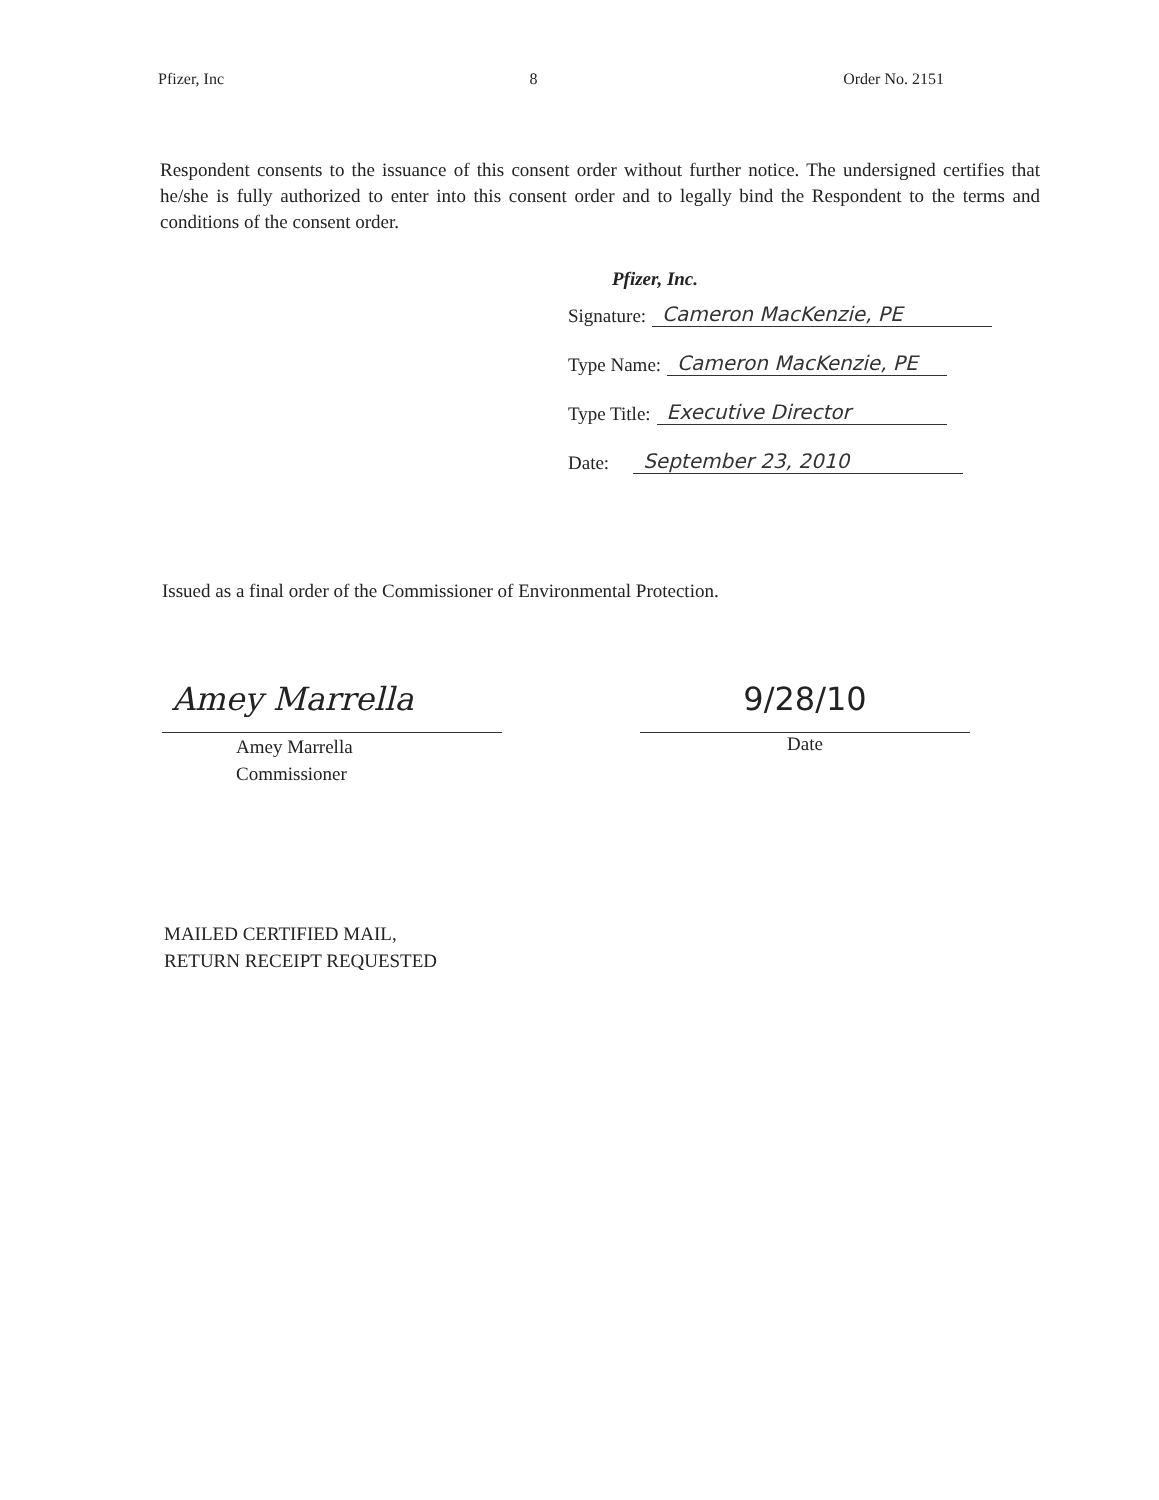Pfizer, Inc 8 Order No. 2151
Respondent consents to the issuance of this consent order without further notice. The undersigned certifies that he/she is fully authorized to enter into this consent order and to legally bind the Respondent to the terms and conditions of the consent order.
Pfizer, Inc.
Signature: Cameron MacKenzie, PE
Type Name: Cameron MacKenzie, PE
Type Title: Executive Director
Date: September 23, 2010
Issued as a final order of the Commissioner of Environmental Protection.
Amey Marrella
Amey Marrella
Commissioner
9/28/10
Date
MAILED CERTIFIED MAIL,
RETURN RECEIPT REQUESTED